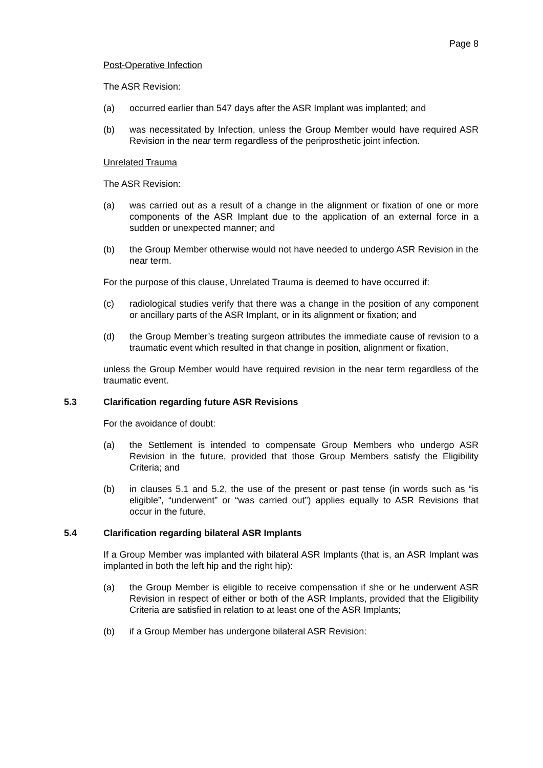Page 8
Post-Operative Infection
The ASR Revision:
(a) occurred earlier than 547 days after the ASR Implant was implanted; and
(b) was necessitated by Infection, unless the Group Member would have required ASR Revision in the near term regardless of the periprosthetic joint infection.
Unrelated Trauma
The ASR Revision:
(a) was carried out as a result of a change in the alignment or fixation of one or more components of the ASR Implant due to the application of an external force in a sudden or unexpected manner; and
(b) the Group Member otherwise would not have needed to undergo ASR Revision in the near term.
For the purpose of this clause, Unrelated Trauma is deemed to have occurred if:
(c) radiological studies verify that there was a change in the position of any component or ancillary parts of the ASR Implant, or in its alignment or fixation; and
(d) the Group Member’s treating surgeon attributes the immediate cause of revision to a traumatic event which resulted in that change in position, alignment or fixation,
unless the Group Member would have required revision in the near term regardless of the traumatic event.
5.3 Clarification regarding future ASR Revisions
For the avoidance of doubt:
(a) the Settlement is intended to compensate Group Members who undergo ASR Revision in the future, provided that those Group Members satisfy the Eligibility Criteria; and
(b) in clauses 5.1 and 5.2, the use of the present or past tense (in words such as “is eligible”, “underwent” or “was carried out”) applies equally to ASR Revisions that occur in the future.
5.4 Clarification regarding bilateral ASR Implants
If a Group Member was implanted with bilateral ASR Implants (that is, an ASR Implant was implanted in both the left hip and the right hip):
(a) the Group Member is eligible to receive compensation if she or he underwent ASR Revision in respect of either or both of the ASR Implants, provided that the Eligibility Criteria are satisfied in relation to at least one of the ASR Implants;
(b) if a Group Member has undergone bilateral ASR Revision: